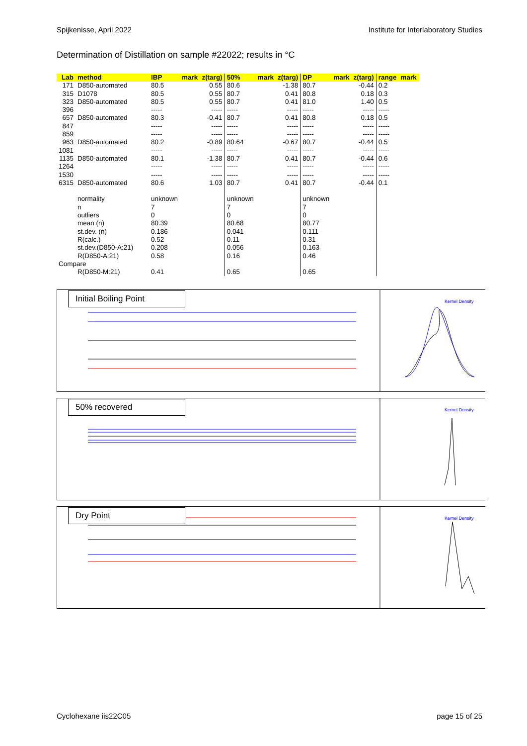Spijkenisse, April 2022 Institute for Interlaboratory Studies
Determination of Distillation on sample #22022; results in °C
| Lab | method | IBP | mark | z(targ) | 50% | mark | z(targ) | DP | mark | z(targ) | range | mark |
| --- | --- | --- | --- | --- | --- | --- | --- | --- | --- | --- | --- | --- |
| 171 | D850-automated | 80.5 | | 0.55 | 80.6 | | -1.38 | 80.7 | | -0.44 | 0.2 | |
| 315 | D1078 | 80.5 | | 0.55 | 80.7 | | 0.41 | 80.8 | | 0.18 | 0.3 | |
| 323 | D850-automated | 80.5 | | 0.55 | 80.7 | | 0.41 | 81.0 | | 1.40 | 0.5 | |
| 396 | | ----- | | ----- | ----- | | ----- | ----- | | ----- | ----- | |
| 657 | D850-automated | 80.3 | | -0.41 | 80.7 | | 0.41 | 80.8 | | 0.18 | 0.5 | |
| 847 | | ----- | | ----- | ----- | | ----- | ----- | | ----- | ----- | |
| 859 | | ----- | | ----- | ----- | | ----- | ----- | | ----- | ----- | |
| 963 | D850-automated | 80.2 | | -0.89 | 80.64 | | -0.67 | 80.7 | | -0.44 | 0.5 | |
| 1081 | | ----- | | ----- | ----- | | ----- | ----- | | ----- | ----- | |
| 1135 | D850-automated | 80.1 | | -1.38 | 80.7 | | 0.41 | 80.7 | | -0.44 | 0.6 | |
| 1264 | | ----- | | ----- | ----- | | ----- | ----- | | ----- | ----- | |
| 1530 | | ----- | | ----- | ----- | | ----- | ----- | | ----- | ----- | |
| 6315 | D850-automated | 80.6 | | 1.03 | 80.7 | | 0.41 | 80.7 | | -0.44 | 0.1 | |
| | normality | unknown | | | unknown | | | unknown | | | | |
| | n | 7 | | | 7 | | | 7 | | | | |
| | outliers | 0 | | | 0 | | | 0 | | | | |
| | mean (n) | 80.39 | | | 80.68 | | | 80.77 | | | | |
| | st.dev. (n) | 0.186 | | | 0.041 | | | 0.111 | | | | |
| | R(calc.) | 0.52 | | | 0.11 | | | 0.31 | | | | |
| | st.dev.(D850-A:21) | 0.208 | | | 0.056 | | | 0.163 | | | | |
| | R(D850-A:21) | 0.58 | | | 0.16 | | | 0.46 | | | | |
| Compare | | | | | | | | | | | | |
| | R(D850-M:21) | 0.41 | | | 0.65 | | | 0.65 | | | | |
Initial Boiling Point
Kernel Density
50% recovered
Kernel Density
Dry Point
Kernel Density
Cyclohexane iis22C05 page 15 of 25